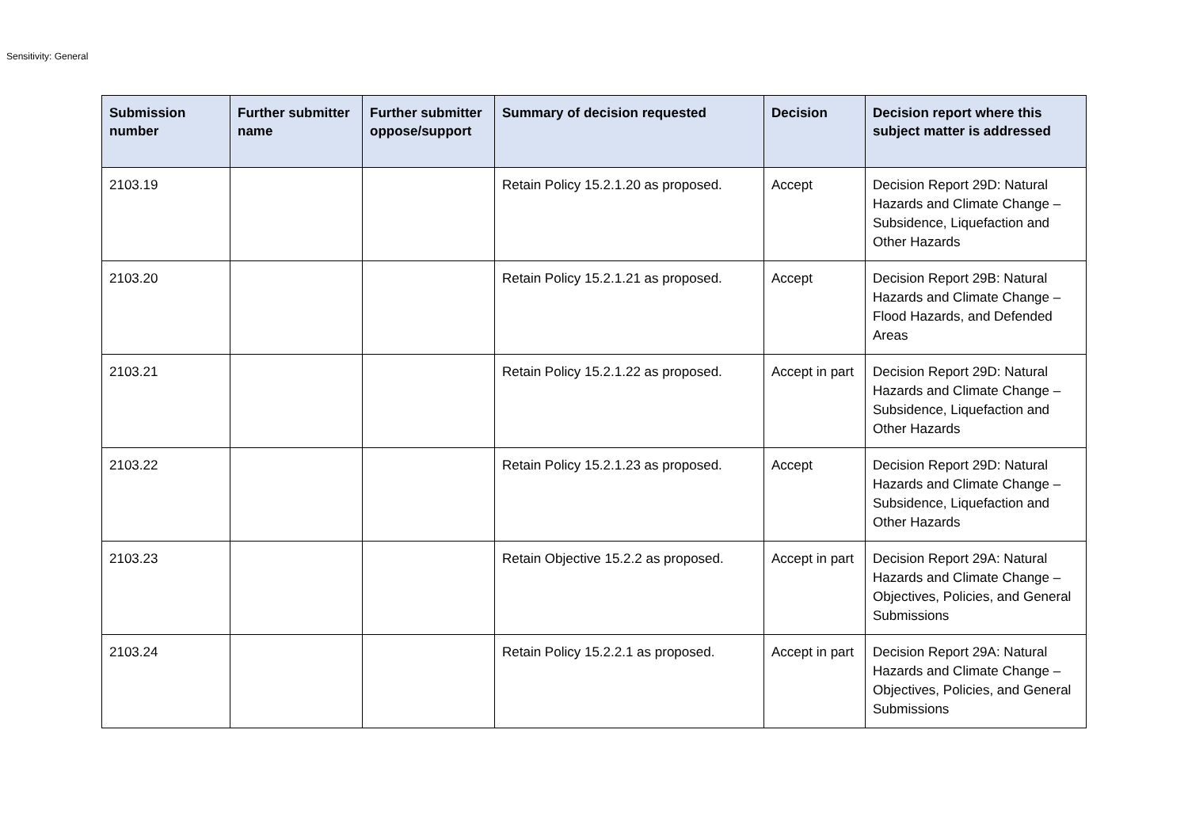Sensitivity: General
| Submission number | Further submitter name | Further submitter oppose/support | Summary of decision requested | Decision | Decision report where this subject matter is addressed |
| --- | --- | --- | --- | --- | --- |
| 2103.19 | | | Retain Policy 15.2.1.20 as proposed. | Accept | Decision Report 29D: Natural Hazards and Climate Change – Subsidence, Liquefaction and Other Hazards |
| 2103.20 | | | Retain Policy 15.2.1.21 as proposed. | Accept | Decision Report 29B: Natural Hazards and Climate Change – Flood Hazards, and Defended Areas |
| 2103.21 | | | Retain Policy 15.2.1.22 as proposed. | Accept in part | Decision Report 29D: Natural Hazards and Climate Change – Subsidence, Liquefaction and Other Hazards |
| 2103.22 | | | Retain Policy 15.2.1.23 as proposed. | Accept | Decision Report 29D: Natural Hazards and Climate Change – Subsidence, Liquefaction and Other Hazards |
| 2103.23 | | | Retain Objective 15.2.2 as proposed. | Accept in part | Decision Report 29A: Natural Hazards and Climate Change – Objectives, Policies, and General Submissions |
| 2103.24 | | | Retain Policy 15.2.2.1 as proposed. | Accept in part | Decision Report 29A: Natural Hazards and Climate Change – Objectives, Policies, and General Submissions |